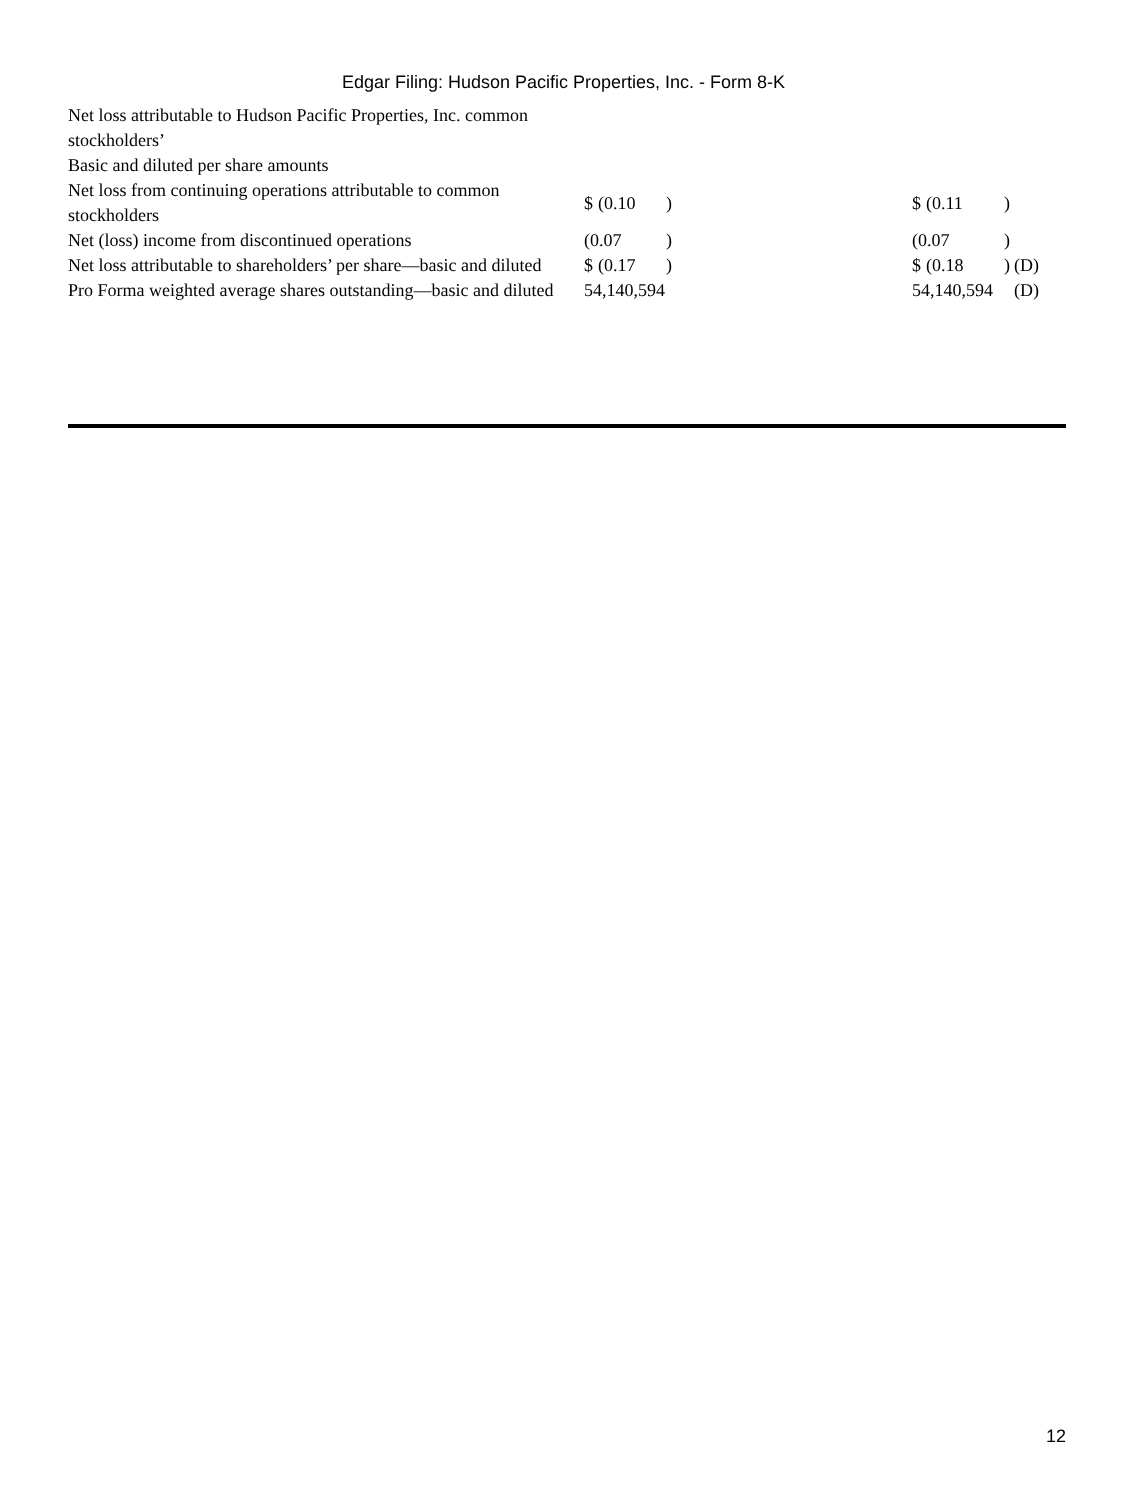Edgar Filing: Hudson Pacific Properties, Inc. - Form 8-K
| Net loss attributable to Hudson Pacific Properties, Inc. common stockholders’ | | | | | | | |
| Basic and diluted per share amounts | | | | | | | |
| Net loss from continuing operations attributable to common stockholders | $ | (0.10 | ) | $ | (0.11 | ) | |
| Net (loss) income from discontinued operations | (0.07 | | ) | (0.07 | | ) | |
| Net loss attributable to shareholders’ per share—basic and diluted | $ | (0.17 | ) | $ | (0.18 | ) | (D) |
| Pro Forma weighted average shares outstanding—basic and diluted | 54,140,594 | | | 54,140,594 | | | (D) |
12